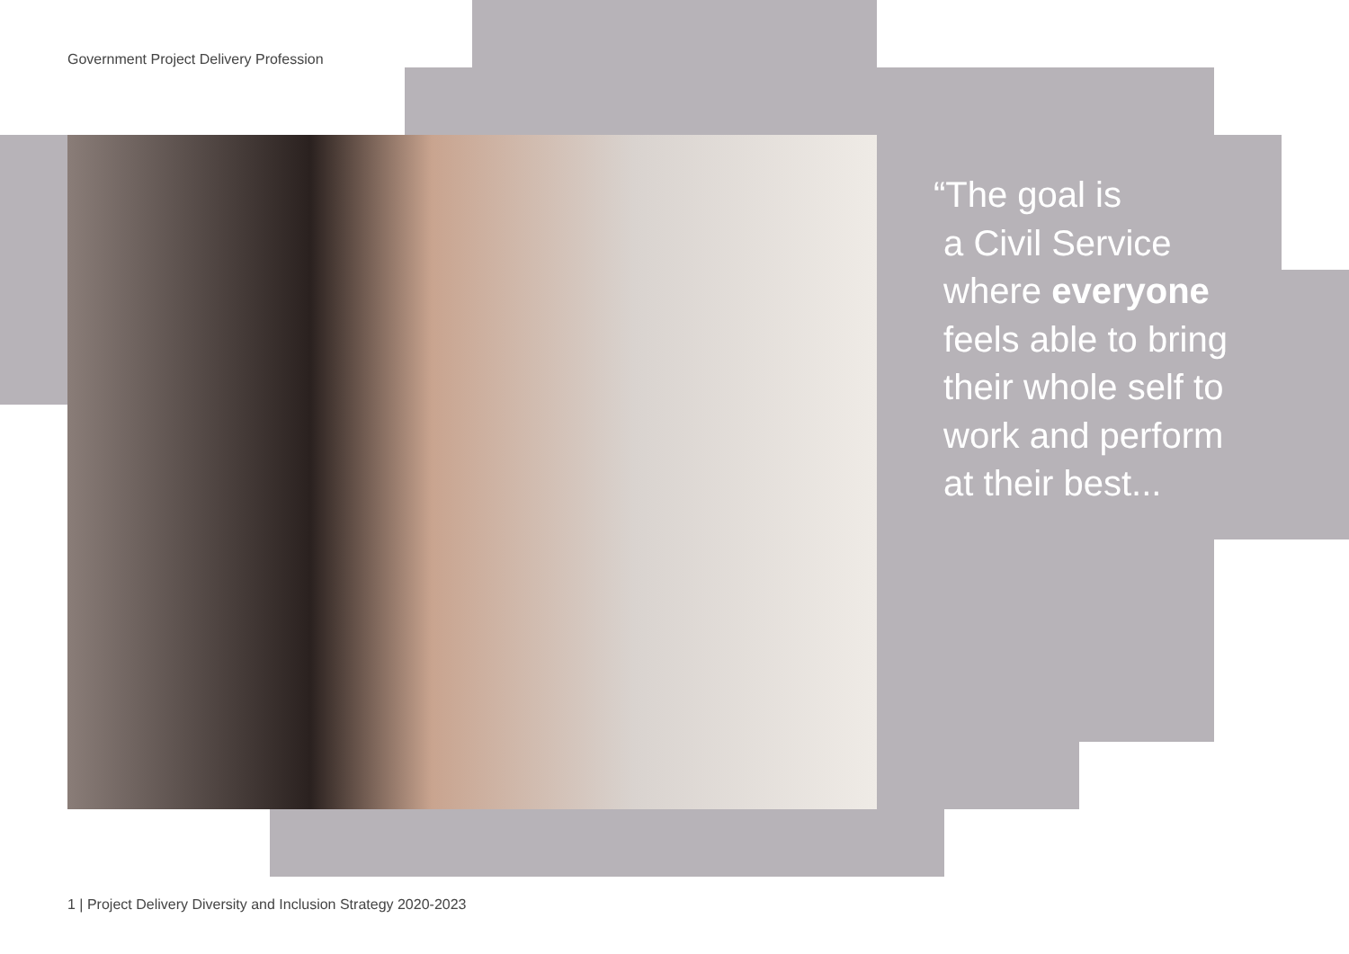Government Project Delivery Profession
“The goal is
a Civil Service
where everyone
feels able to bring
their whole self to
work and perform
at their best...
1 | Project Delivery Diversity and Inclusion Strategy 2020-2023